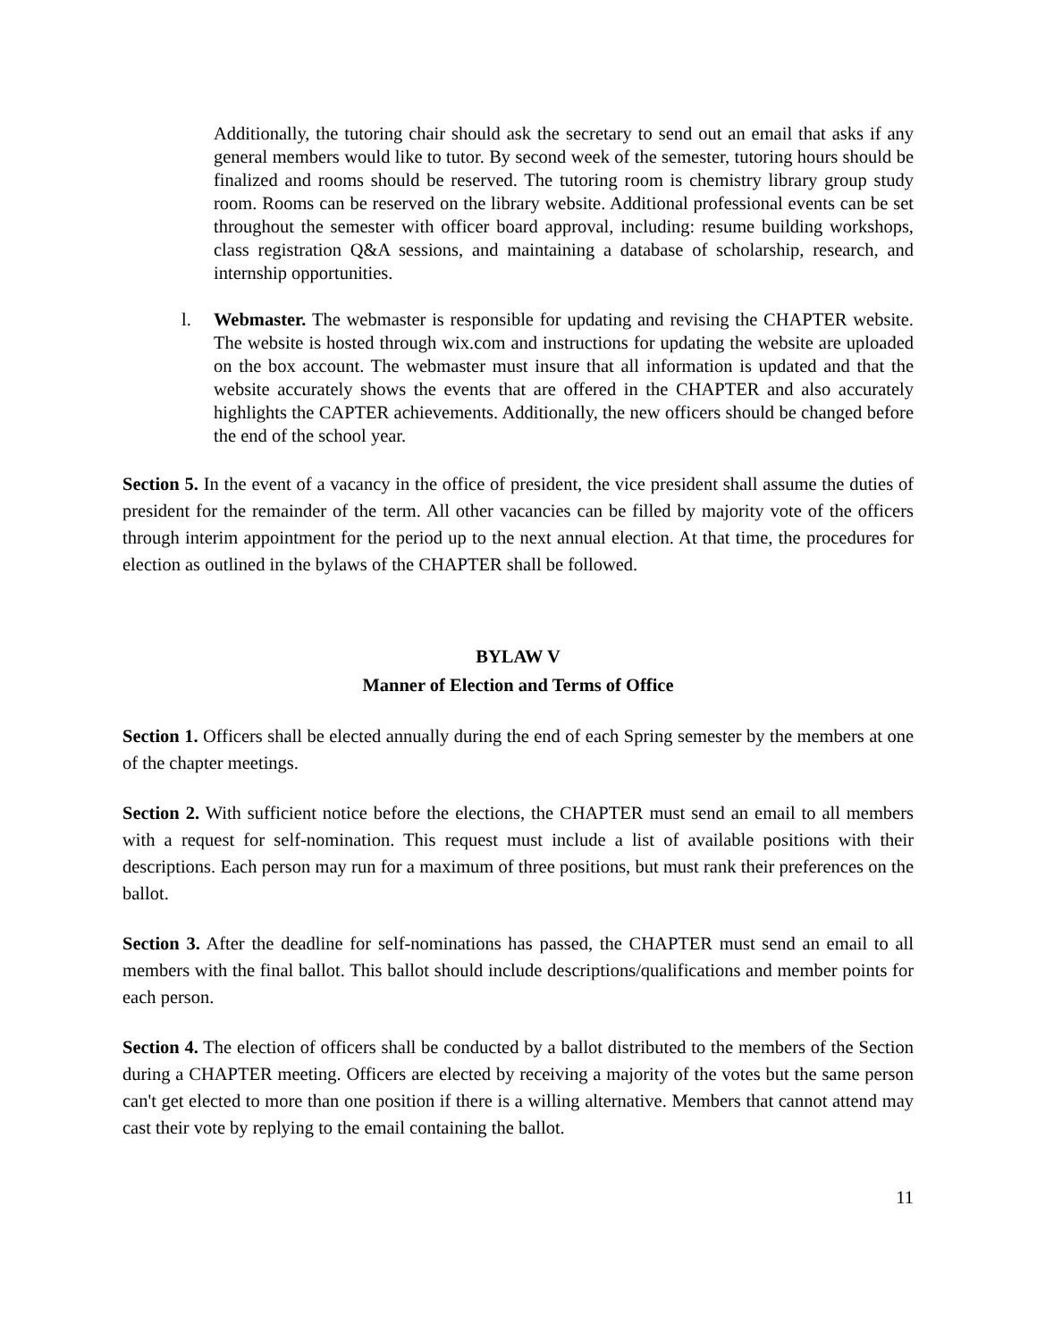Additionally, the tutoring chair should ask the secretary to send out an email that asks if any general members would like to tutor. By second week of the semester, tutoring hours should be finalized and rooms should be reserved. The tutoring room is chemistry library group study room. Rooms can be reserved on the library website. Additional professional events can be set throughout the semester with officer board approval, including: resume building workshops, class registration Q&A sessions, and maintaining a database of scholarship, research, and internship opportunities.
l. Webmaster. The webmaster is responsible for updating and revising the CHAPTER website. The website is hosted through wix.com and instructions for updating the website are uploaded on the box account. The webmaster must insure that all information is updated and that the website accurately shows the events that are offered in the CHAPTER and also accurately highlights the CAPTER achievements. Additionally, the new officers should be changed before the end of the school year.
Section 5. In the event of a vacancy in the office of president, the vice president shall assume the duties of president for the remainder of the term. All other vacancies can be filled by majority vote of the officers through interim appointment for the period up to the next annual election. At that time, the procedures for election as outlined in the bylaws of the CHAPTER shall be followed.
BYLAW V
Manner of Election and Terms of Office
Section 1. Officers shall be elected annually during the end of each Spring semester by the members at one of the chapter meetings.
Section 2. With sufficient notice before the elections, the CHAPTER must send an email to all members with a request for self-nomination. This request must include a list of available positions with their descriptions. Each person may run for a maximum of three positions, but must rank their preferences on the ballot.
Section 3. After the deadline for self-nominations has passed, the CHAPTER must send an email to all members with the final ballot. This ballot should include descriptions/qualifications and member points for each person.
Section 4. The election of officers shall be conducted by a ballot distributed to the members of the Section during a CHAPTER meeting. Officers are elected by receiving a majority of the votes but the same person can't get elected to more than one position if there is a willing alternative. Members that cannot attend may cast their vote by replying to the email containing the ballot.
11